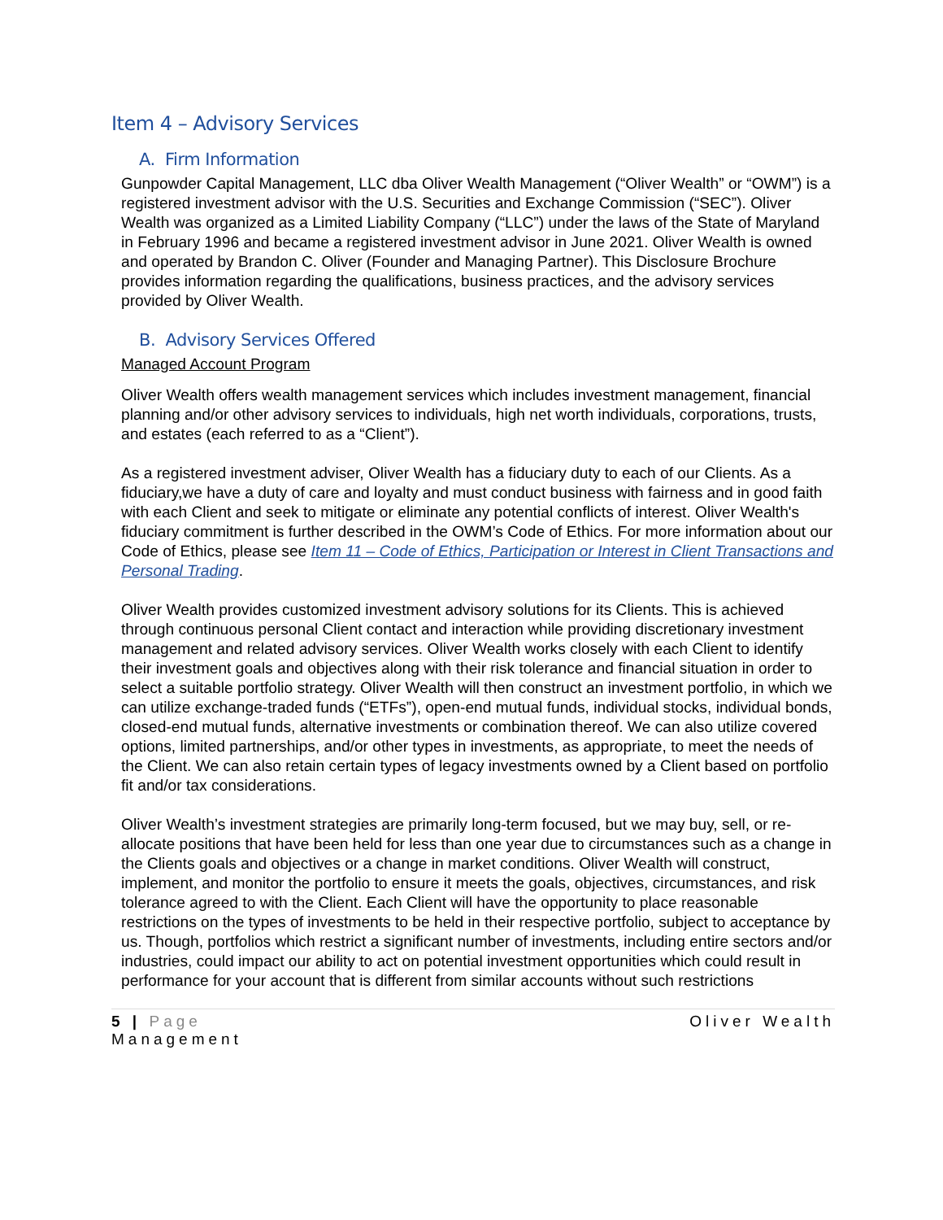Item 4 – Advisory Services
A. Firm Information
Gunpowder Capital Management, LLC dba Oliver Wealth Management (“Oliver Wealth” or “OWM”) is a registered investment advisor with the U.S. Securities and Exchange Commission (“SEC”). Oliver Wealth was organized as a Limited Liability Company (“LLC”) under the laws of the State of Maryland in February 1996 and became a registered investment advisor in June 2021. Oliver Wealth is owned and operated by Brandon C. Oliver (Founder and Managing Partner). This Disclosure Brochure provides information regarding the qualifications, business practices, and the advisory services provided by Oliver Wealth.
B. Advisory Services Offered
Managed Account Program
Oliver Wealth offers wealth management services which includes investment management, financial planning and/or other advisory services to individuals, high net worth individuals, corporations, trusts, and estates (each referred to as a “Client”).
As a registered investment adviser, Oliver Wealth has a fiduciary duty to each of our Clients. As a fiduciary,we have a duty of care and loyalty and must conduct business with fairness and in good faith with each Client and seek to mitigate or eliminate any potential conflicts of interest. Oliver Wealth's fiduciary commitment is further described in the OWM’s Code of Ethics. For more information about our Code of Ethics, please see Item 11 – Code of Ethics, Participation or Interest in Client Transactions and Personal Trading.
Oliver Wealth provides customized investment advisory solutions for its Clients. This is achieved through continuous personal Client contact and interaction while providing discretionary investment management and related advisory services. Oliver Wealth works closely with each Client to identify their investment goals and objectives along with their risk tolerance and financial situation in order to select a suitable portfolio strategy. Oliver Wealth will then construct an investment portfolio, in which we can utilize exchange-traded funds (“ETFs”), open-end mutual funds, individual stocks, individual bonds, closed-end mutual funds, alternative investments or combination thereof. We can also utilize covered options, limited partnerships, and/or other types in investments, as appropriate, to meet the needs of the Client. We can also retain certain types of legacy investments owned by a Client based on portfolio fit and/or tax considerations.
Oliver Wealth’s investment strategies are primarily long-term focused, but we may buy, sell, or re-allocate positions that have been held for less than one year due to circumstances such as a change in the Clients goals and objectives or a change in market conditions. Oliver Wealth will construct, implement, and monitor the portfolio to ensure it meets the goals, objectives, circumstances, and risk tolerance agreed to with the Client. Each Client will have the opportunity to place reasonable restrictions on the types of investments to be held in their respective portfolio, subject to acceptance by us. Though, portfolios which restrict a significant number of investments, including entire sectors and/or industries, could impact our ability to act on potential investment opportunities which could result in performance for your account that is different from similar accounts without such restrictions
5 | Page
Management Oliver Wealth